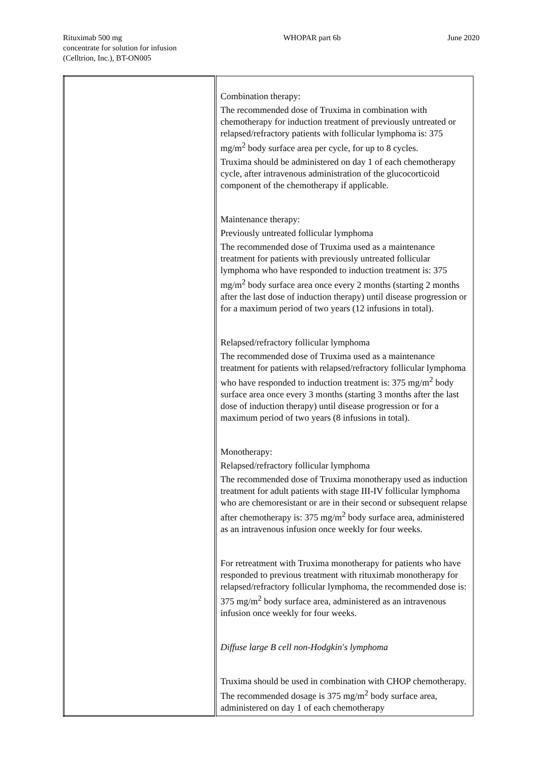Rituximab 500 mg
concentrate for solution for infusion
(Celltrion, Inc.), BT-ON005
WHOPAR part 6b June 2020
| | Combination therapy: The recommended dose of Truxima in combination with chemotherapy for induction treatment of previously untreated or relapsed/refractory patients with follicular lymphoma is: 375 mg/m<sup>2</sup> body surface area per cycle, for up to 8 cycles. Truxima should be administered on day 1 of each chemotherapy cycle, after intravenous administration of the glucocorticoid component of the chemotherapy if applicable. Maintenance therapy: Previously untreated follicular lymphoma The recommended dose of Truxima used as a maintenance treatment for patients with previously untreated follicular lymphoma who have responded to induction treatment is: 375 mg/m<sup>2</sup> body surface area once every 2 months (starting 2 months after the last dose of induction therapy) until disease progression or for a maximum period of two years (12 infusions in total). Relapsed/refractory follicular lymphoma The recommended dose of Truxima used as a maintenance treatment for patients with relapsed/refractory follicular lymphoma who have responded to induction treatment is: 375 mg/m<sup>2</sup> body surface area once every 3 months (starting 3 months after the last dose of induction therapy) until disease progression or for a maximum period of two years (8 infusions in total). Monotherapy: Relapsed/refractory follicular lymphoma The recommended dose of Truxima monotherapy used as induction treatment for adult patients with stage III-IV follicular lymphoma who are chemoresistant or are in their second or subsequent relapse after chemotherapy is: 375 mg/m<sup>2</sup> body surface area, administered as an intravenous infusion once weekly for four weeks. For retreatment with Truxima monotherapy for patients who have responded to previous treatment with rituximab monotherapy for relapsed/refractory follicular lymphoma, the recommended dose is: 375 mg/m<sup>2</sup> body surface area, administered as an intravenous infusion once weekly for four weeks. Diffuse large B cell non-Hodgkin's lymphoma Truxima should be used in combination with CHOP chemotherapy. The recommended dosage is 375 mg/m<sup>2</sup> body surface area, administered on day 1 of each chemotherapy |